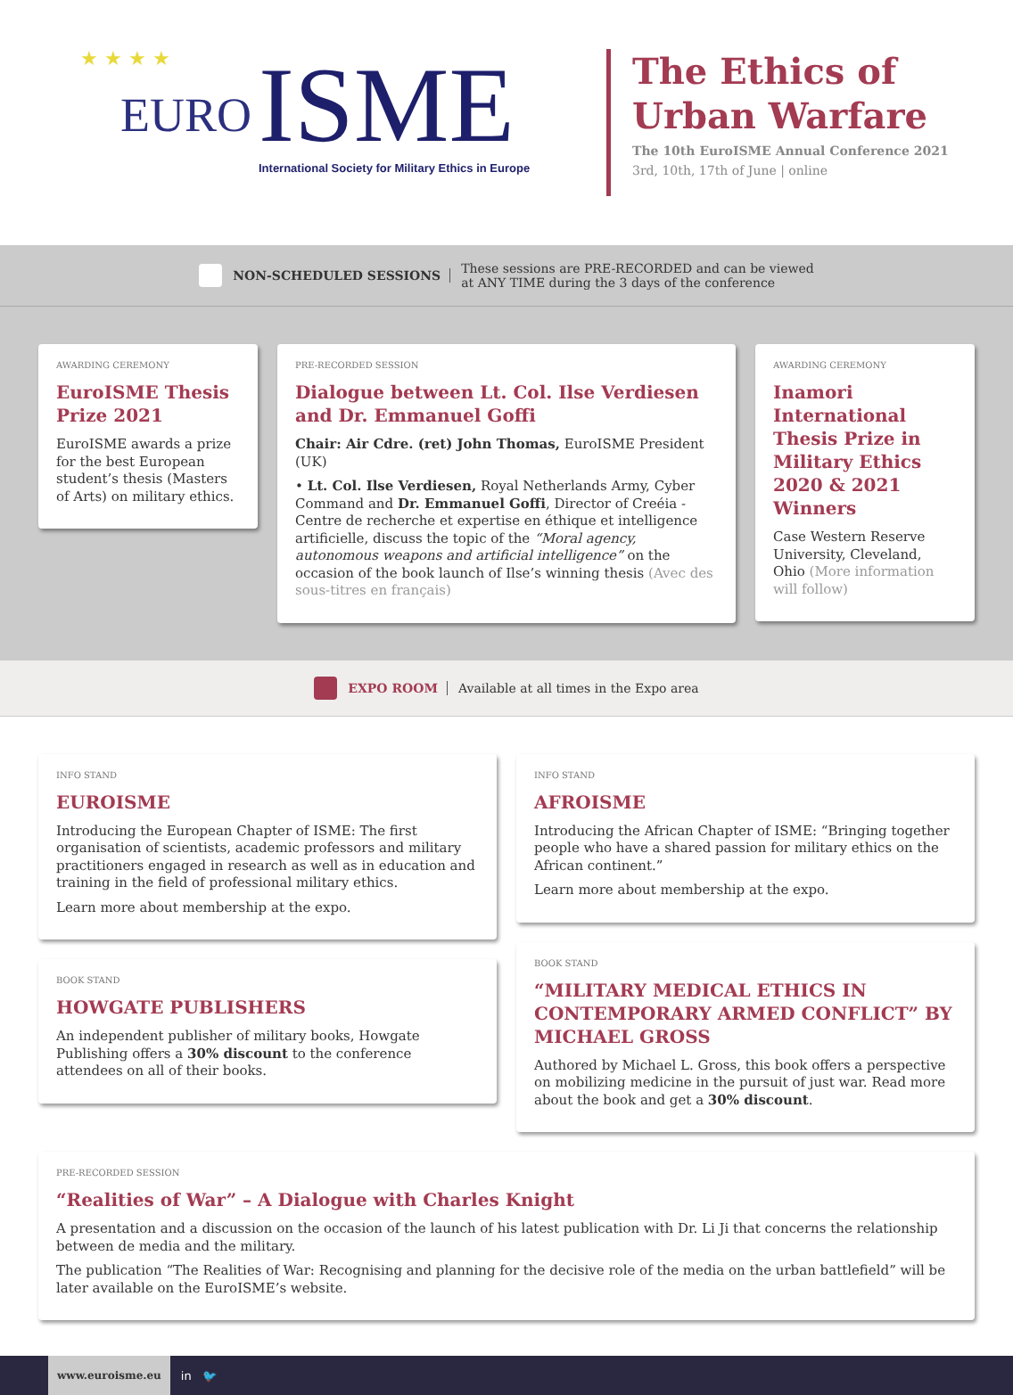★ ★ ★ ★
EURO ISME
International Society for Military Ethics in Europe
The Ethics of
Urban Warfare
The 10th EuroISME Annual Conference 2021
3rd, 10th, 17th of June | online
NON-SCHEDULED SESSIONS These sessions are PRE-RECORDED and can be viewed
at ANY TIME during the 3 days of the conference
AWARDING CEREMONY
EuroISME Thesis Prize 2021
EuroISME awards a prize for the best European student’s thesis (Masters of Arts) on military ethics.
PRE-RECORDED SESSION
Dialogue between Lt. Col. Ilse Verdiesen and Dr. Emmanuel Goffi
Chair: Air Cdre. (ret) John Thomas, EuroISME President (UK)
• Lt. Col. Ilse Verdiesen, Royal Netherlands Army, Cyber Command and Dr. Emmanuel Goffi, Director of Creéia - Centre de recherche et expertise en éthique et intelligence artificielle, discuss the topic of the “Moral agency, autonomous weapons and artificial intelligence” on the occasion of the book launch of Ilse’s winning thesis (Avec des sous-titres en français)
AWARDING CEREMONY
Inamori International Thesis Prize in Military Ethics 2020 & 2021 Winners
Case Western Reserve University, Cleveland, Ohio (More information will follow)
EXPO ROOM Available at all times in the Expo area
INFO STAND
EUROISME
Introducing the European Chapter of ISME: The first organisation of scientists, academic professors and military practitioners engaged in research as well as in education and training in the field of professional military ethics.
Learn more about membership at the expo.
BOOK STAND
HOWGATE PUBLISHERS
An independent publisher of military books, Howgate Publishing offers a 30% discount to the conference attendees on all of their books.
INFO STAND
AFROISME
Introducing the African Chapter of ISME: “Bringing together people who have a shared passion for military ethics on the African continent.”
Learn more about membership at the expo.
BOOK STAND
“MILITARY MEDICAL ETHICS IN CONTEMPORARY ARMED CONFLICT” BY MICHAEL GROSS
Authored by Michael L. Gross, this book offers a perspective on mobilizing medicine in the pursuit of just war. Read more about the book and get a 30% discount.
PRE-RECORDED SESSION
“Realities of War” – A Dialogue with Charles Knight
A presentation and a discussion on the occasion of the launch of his latest publication with Dr. Li Ji that concerns the relationship between de media and the military.
The publication “The Realities of War: Recognising and planning for the decisive role of the media on the urban battlefield” will be later available on the EuroISME’s website.
www.euroisme.eu in 🐦